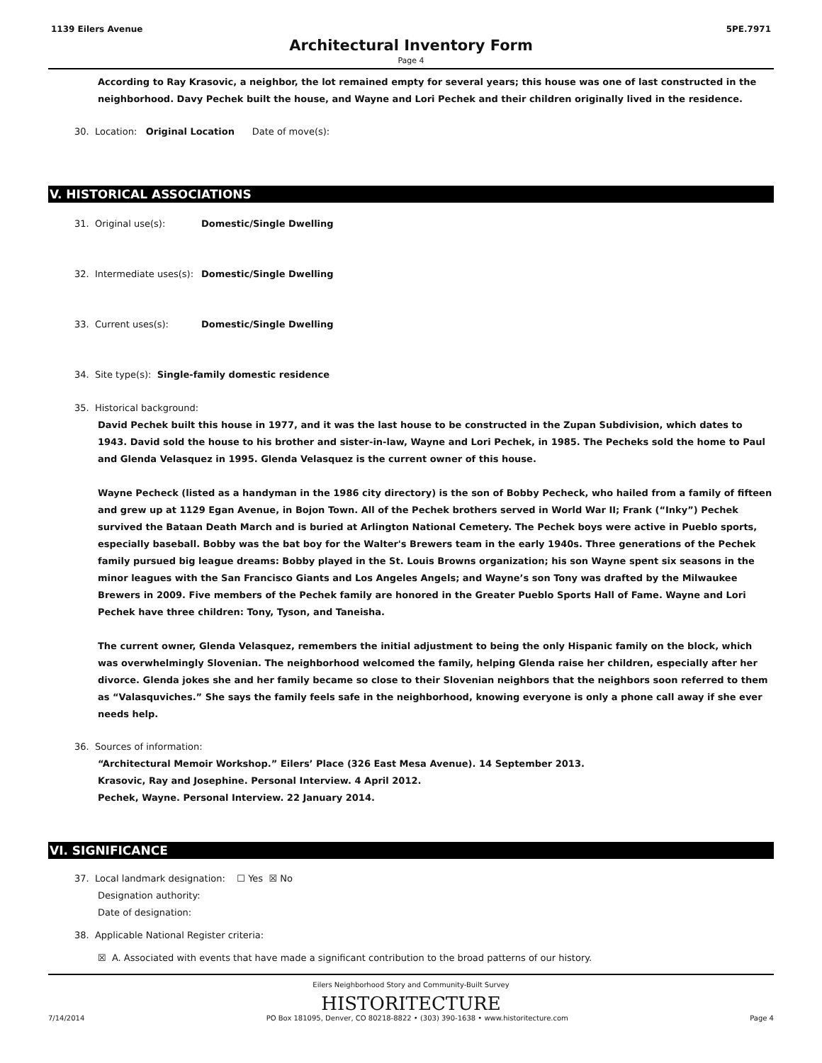1139 Eilers Avenue 5PE.7971
Architectural Inventory Form
Page 4
According to Ray Krasovic, a neighbor, the lot remained empty for several years; this house was one of last constructed in the neighborhood. Davy Pechek built the house, and Wayne and Lori Pechek and their children originally lived in the residence.
30. Location: Original Location Date of move(s):
V. HISTORICAL ASSOCIATIONS
31. Original use(s): Domestic/Single Dwelling
32. Intermediate uses(s): Domestic/Single Dwelling
33. Current uses(s): Domestic/Single Dwelling
34. Site type(s): Single-family domestic residence
35. Historical background:
David Pechek built this house in 1977, and it was the last house to be constructed in the Zupan Subdivision, which dates to 1943. David sold the house to his brother and sister-in-law, Wayne and Lori Pechek, in 1985. The Pecheks sold the home to Paul and Glenda Velasquez in 1995. Glenda Velasquez is the current owner of this house.
Wayne Pecheck (listed as a handyman in the 1986 city directory) is the son of Bobby Pecheck, who hailed from a family of fifteen and grew up at 1129 Egan Avenue, in Bojon Town. All of the Pechek brothers served in World War II; Frank (“Inky”) Pechek survived the Bataan Death March and is buried at Arlington National Cemetery. The Pechek boys were active in Pueblo sports, especially baseball. Bobby was the bat boy for the Walter's Brewers team in the early 1940s. Three generations of the Pechek family pursued big league dreams: Bobby played in the St. Louis Browns organization; his son Wayne spent six seasons in the minor leagues with the San Francisco Giants and Los Angeles Angels; and Wayne’s son Tony was drafted by the Milwaukee Brewers in 2009. Five members of the Pechek family are honored in the Greater Pueblo Sports Hall of Fame. Wayne and Lori Pechek have three children: Tony, Tyson, and Taneisha.
The current owner, Glenda Velasquez, remembers the initial adjustment to being the only Hispanic family on the block, which was overwhelmingly Slovenian. The neighborhood welcomed the family, helping Glenda raise her children, especially after her divorce. Glenda jokes she and her family became so close to their Slovenian neighbors that the neighbors soon referred to them as “Valasquviches.” She says the family feels safe in the neighborhood, knowing everyone is only a phone call away if she ever needs help.
36. Sources of information:
“Architectural Memoir Workshop.” Eilers’ Place (326 East Mesa Avenue). 14 September 2013.
Krasovic, Ray and Josephine. Personal Interview. 4 April 2012.
Pechek, Wayne. Personal Interview. 22 January 2014.
VI. SIGNIFICANCE
37. Local landmark designation: ☐ Yes ☒ No
Designation authority:
Date of designation:
38. Applicable National Register criteria:
☒ A. Associated with events that have made a significant contribution to the broad patterns of our history.
Eilers Neighborhood Story and Community-Built Survey
HISTORITECTURE
7/14/2014 PO Box 181095, Denver, CO 80218-8822 • (303) 390-1638 • www.historitecture.com Page 4